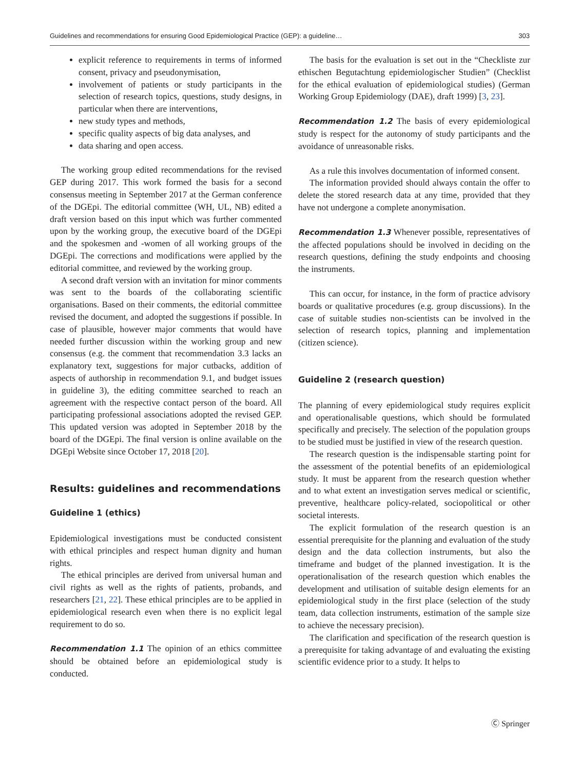Guidelines and recommendations for ensuring Good Epidemiological Practice (GEP): a guideline… 303
explicit reference to requirements in terms of informed consent, privacy and pseudonymisation,
involvement of patients or study participants in the selection of research topics, questions, study designs, in particular when there are interventions,
new study types and methods,
specific quality aspects of big data analyses, and
data sharing and open access.
The working group edited recommendations for the revised GEP during 2017. This work formed the basis for a second consensus meeting in September 2017 at the German conference of the DGEpi. The editorial committee (WH, UL, NB) edited a draft version based on this input which was further commented upon by the working group, the executive board of the DGEpi and the spokesmen and -women of all working groups of the DGEpi. The corrections and modifications were applied by the editorial committee, and reviewed by the working group.
A second draft version with an invitation for minor comments was sent to the boards of the collaborating scientific organisations. Based on their comments, the editorial committee revised the document, and adopted the suggestions if possible. In case of plausible, however major comments that would have needed further discussion within the working group and new consensus (e.g. the comment that recommendation 3.3 lacks an explanatory text, suggestions for major cutbacks, addition of aspects of authorship in recommendation 9.1, and budget issues in guideline 3), the editing committee searched to reach an agreement with the respective contact person of the board. All participating professional associations adopted the revised GEP. This updated version was adopted in September 2018 by the board of the DGEpi. The final version is online available on the DGEpi Website since October 17, 2018 [20].
Results: guidelines and recommendations
Guideline 1 (ethics)
Epidemiological investigations must be conducted consistent with ethical principles and respect human dignity and human rights.
The ethical principles are derived from universal human and civil rights as well as the rights of patients, probands, and researchers [21, 22]. These ethical principles are to be applied in epidemiological research even when there is no explicit legal requirement to do so.
Recommendation 1.1 The opinion of an ethics committee should be obtained before an epidemiological study is conducted.
The basis for the evaluation is set out in the “Checkliste zur ethischen Begutachtung epidemiologischer Studien” (Checklist for the ethical evaluation of epidemiological studies) (German Working Group Epidemiology (DAE), draft 1999) [3, 23].
Recommendation 1.2 The basis of every epidemiological study is respect for the autonomy of study participants and the avoidance of unreasonable risks.
As a rule this involves documentation of informed consent.
The information provided should always contain the offer to delete the stored research data at any time, provided that they have not undergone a complete anonymisation.
Recommendation 1.3 Whenever possible, representatives of the affected populations should be involved in deciding on the research questions, defining the study endpoints and choosing the instruments.
This can occur, for instance, in the form of practice advisory boards or qualitative procedures (e.g. group discussions). In the case of suitable studies non-scientists can be involved in the selection of research topics, planning and implementation (citizen science).
Guideline 2 (research question)
The planning of every epidemiological study requires explicit and operationalisable questions, which should be formulated specifically and precisely. The selection of the population groups to be studied must be justified in view of the research question.
The research question is the indispensable starting point for the assessment of the potential benefits of an epidemiological study. It must be apparent from the research question whether and to what extent an investigation serves medical or scientific, preventive, healthcare policy-related, sociopolitical or other societal interests.
The explicit formulation of the research question is an essential prerequisite for the planning and evaluation of the study design and the data collection instruments, but also the timeframe and budget of the planned investigation. It is the operationalisation of the research question which enables the development and utilisation of suitable design elements for an epidemiological study in the first place (selection of the study team, data collection instruments, estimation of the sample size to achieve the necessary precision).
The clarification and specification of the research question is a prerequisite for taking advantage of and evaluating the existing scientific evidence prior to a study. It helps to
Ⓒ Springer